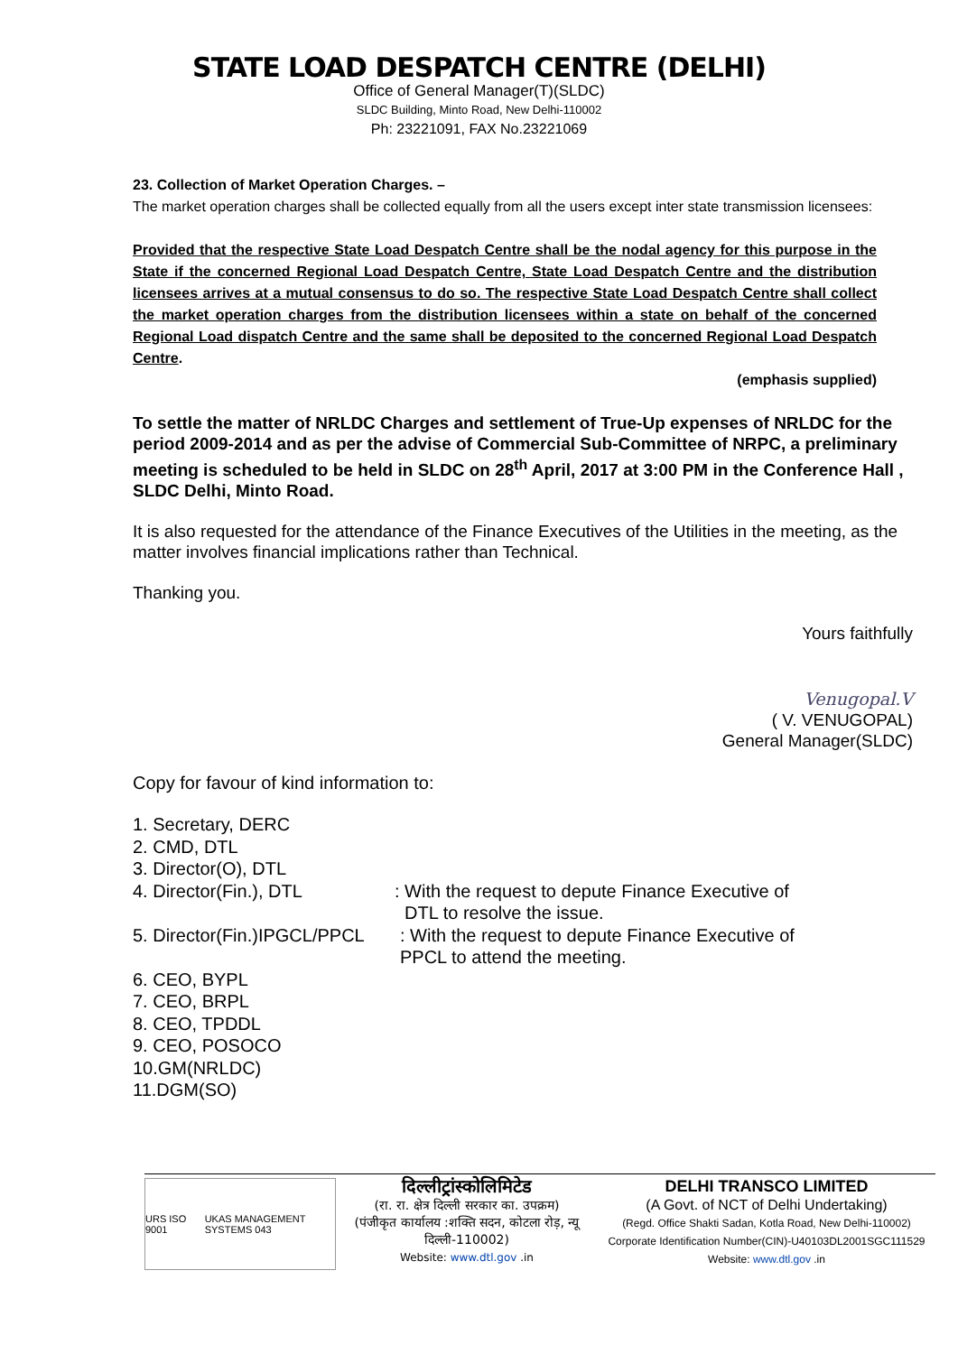STATE LOAD DESPATCH CENTRE (DELHI)
Office of General Manager(T)(SLDC)
SLDC Building, Minto Road, New Delhi-110002
Ph: 23221091, FAX No.23221069
23. Collection of Market Operation Charges. –
The market operation charges shall be collected equally from all the users except inter state transmission licensees:
Provided that the respective State Load Despatch Centre shall be the nodal agency for this purpose in the State if the concerned Regional Load Despatch Centre, State Load Despatch Centre and the distribution licensees arrives at a mutual consensus to do so. The respective State Load Despatch Centre shall collect the market operation charges from the distribution licensees within a state on behalf of the concerned Regional Load dispatch Centre and the same shall be deposited to the concerned Regional Load Despatch Centre.
(emphasis supplied)
To settle the matter of NRLDC Charges and settlement of True-Up expenses of NRLDC for the period 2009-2014 and as per the advise of Commercial Sub-Committee of NRPC, a preliminary meeting is scheduled to be held in SLDC on 28<sup>th</sup> April, 2017 at 3:00 PM in the Conference Hall , SLDC Delhi, Minto Road.
It is also requested for the attendance of the Finance Executives of the Utilities in the meeting, as the matter involves financial implications rather than Technical.
Thanking you.
Yours faithfully
Venugopal.V
( V. VENUGOPAL)
General Manager(SLDC)
Copy for favour of kind information to:
1. Secretary, DERC
2. CMD, DTL
3. Director(O), DTL
4. Director(Fin.), DTL: With the request to depute Finance Executive of
DTL to resolve the issue.
5. Director(Fin.)IPGCL/PPCL: With the request to depute Finance Executive of
PPCL to attend the meeting.
6. CEO, BYPL
7. CEO, BRPL
8. CEO, TPDDL
9. CEO, POSOCO
10.GM(NRLDC)
11.DGM(SO)
URS ISO 9001 UKAS MANAGEMENT SYSTEMS 043
दिल्लीट्रांस्कोलिमिटेड
(रा. रा. क्षेत्र दिल्ली सरकार का. उपक्रम)
(पंजीकृत कार्यालय :शक्ति सदन, कोटला रोड़, न्यू दिल्ली-110002)
Website: www.dtl.gov .in
DELHI TRANSCO LIMITED
(A Govt. of NCT of Delhi Undertaking)
(Regd. Office Shakti Sadan, Kotla Road, New Delhi-110002) Corporate Identification Number(CIN)-U40103DL2001SGC111529
Website: www.dtl.gov .in